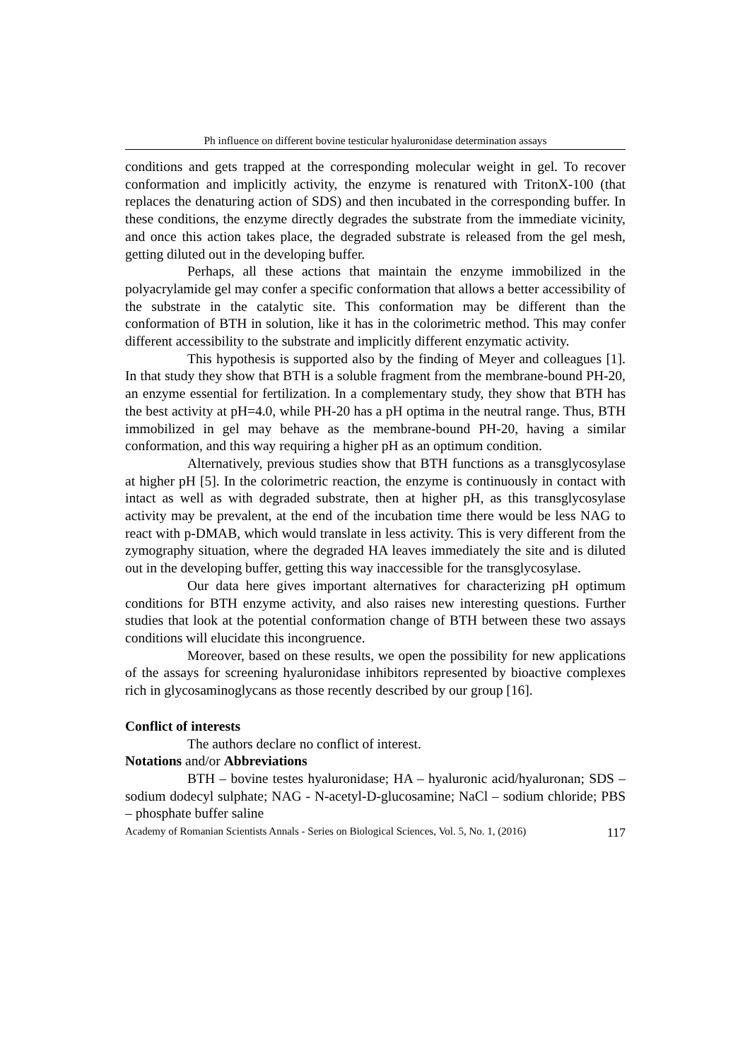Ph influence on different bovine testicular hyaluronidase determination assays
conditions and gets trapped at the corresponding molecular weight in gel. To recover conformation and implicitly activity, the enzyme is renatured with TritonX-100 (that replaces the denaturing action of SDS) and then incubated in the corresponding buffer. In these conditions, the enzyme directly degrades the substrate from the immediate vicinity, and once this action takes place, the degraded substrate is released from the gel mesh, getting diluted out in the developing buffer.
Perhaps, all these actions that maintain the enzyme immobilized in the polyacrylamide gel may confer a specific conformation that allows a better accessibility of the substrate in the catalytic site. This conformation may be different than the conformation of BTH in solution, like it has in the colorimetric method. This may confer different accessibility to the substrate and implicitly different enzymatic activity.
This hypothesis is supported also by the finding of Meyer and colleagues [1]. In that study they show that BTH is a soluble fragment from the membrane-bound PH-20, an enzyme essential for fertilization. In a complementary study, they show that BTH has the best activity at pH=4.0, while PH-20 has a pH optima in the neutral range. Thus, BTH immobilized in gel may behave as the membrane-bound PH-20, having a similar conformation, and this way requiring a higher pH as an optimum condition.
Alternatively, previous studies show that BTH functions as a transglycosylase at higher pH [5]. In the colorimetric reaction, the enzyme is continuously in contact with intact as well as with degraded substrate, then at higher pH, as this transglycosylase activity may be prevalent, at the end of the incubation time there would be less NAG to react with p-DMAB, which would translate in less activity. This is very different from the zymography situation, where the degraded HA leaves immediately the site and is diluted out in the developing buffer, getting this way inaccessible for the transglycosylase.
Our data here gives important alternatives for characterizing pH optimum conditions for BTH enzyme activity, and also raises new interesting questions. Further studies that look at the potential conformation change of BTH between these two assays conditions will elucidate this incongruence.
Moreover, based on these results, we open the possibility for new applications of the assays for screening hyaluronidase inhibitors represented by bioactive complexes rich in glycosaminoglycans as those recently described by our group [16].
Conflict of interests
The authors declare no conflict of interest.
Notations and/or Abbreviations
BTH – bovine testes hyaluronidase; HA – hyaluronic acid/hyaluronan; SDS – sodium dodecyl sulphate; NAG - N-acetyl-D-glucosamine; NaCl – sodium chloride; PBS – phosphate buffer saline
Academy of Romanian Scientists Annals - Series on Biological Sciences, Vol. 5, No. 1, (2016) 117